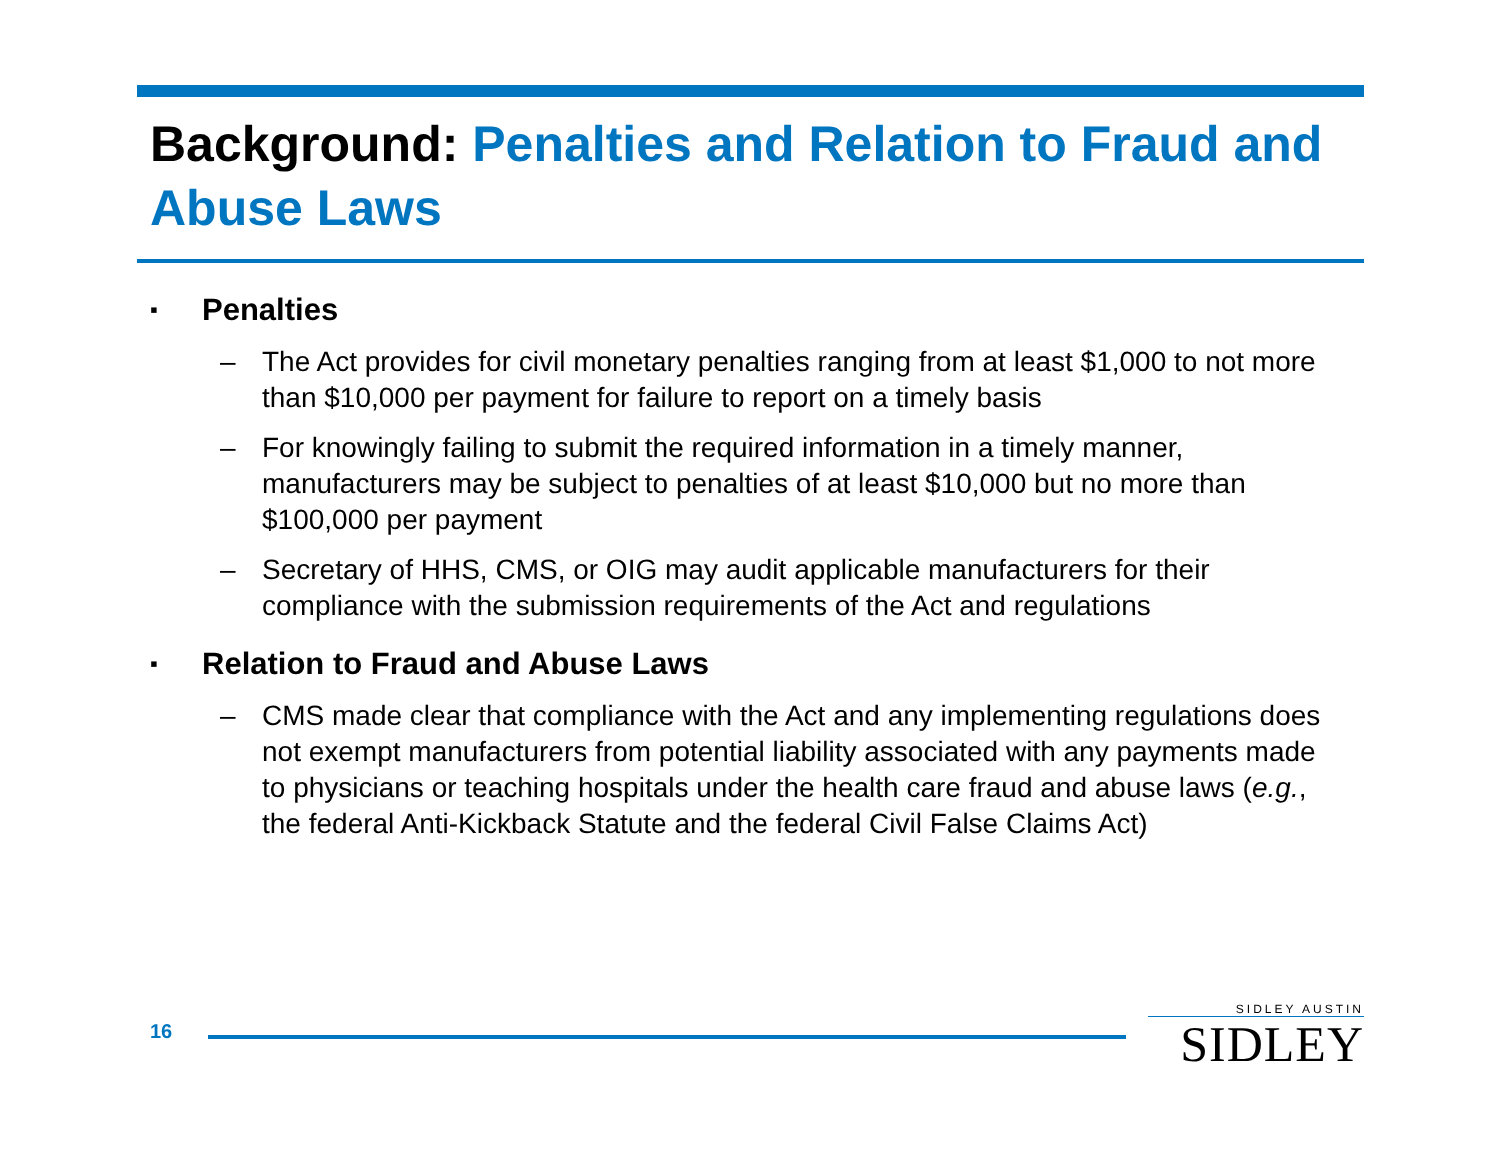Background: Penalties and Relation to Fraud and Abuse Laws
▪ Penalties
– The Act provides for civil monetary penalties ranging from at least $1,000 to not more than $10,000 per payment for failure to report on a timely basis
– For knowingly failing to submit the required information in a timely manner, manufacturers may be subject to penalties of at least $10,000 but no more than $100,000 per payment
– Secretary of HHS, CMS, or OIG may audit applicable manufacturers for their compliance with the submission requirements of the Act and regulations
▪ Relation to Fraud and Abuse Laws
– CMS made clear that compliance with the Act and any implementing regulations does not exempt manufacturers from potential liability associated with any payments made to physicians or teaching hospitals under the health care fraud and abuse laws (e.g., the federal Anti-Kickback Statute and the federal Civil False Claims Act)
16
SIDLEY AUSTIN
SIDLEY